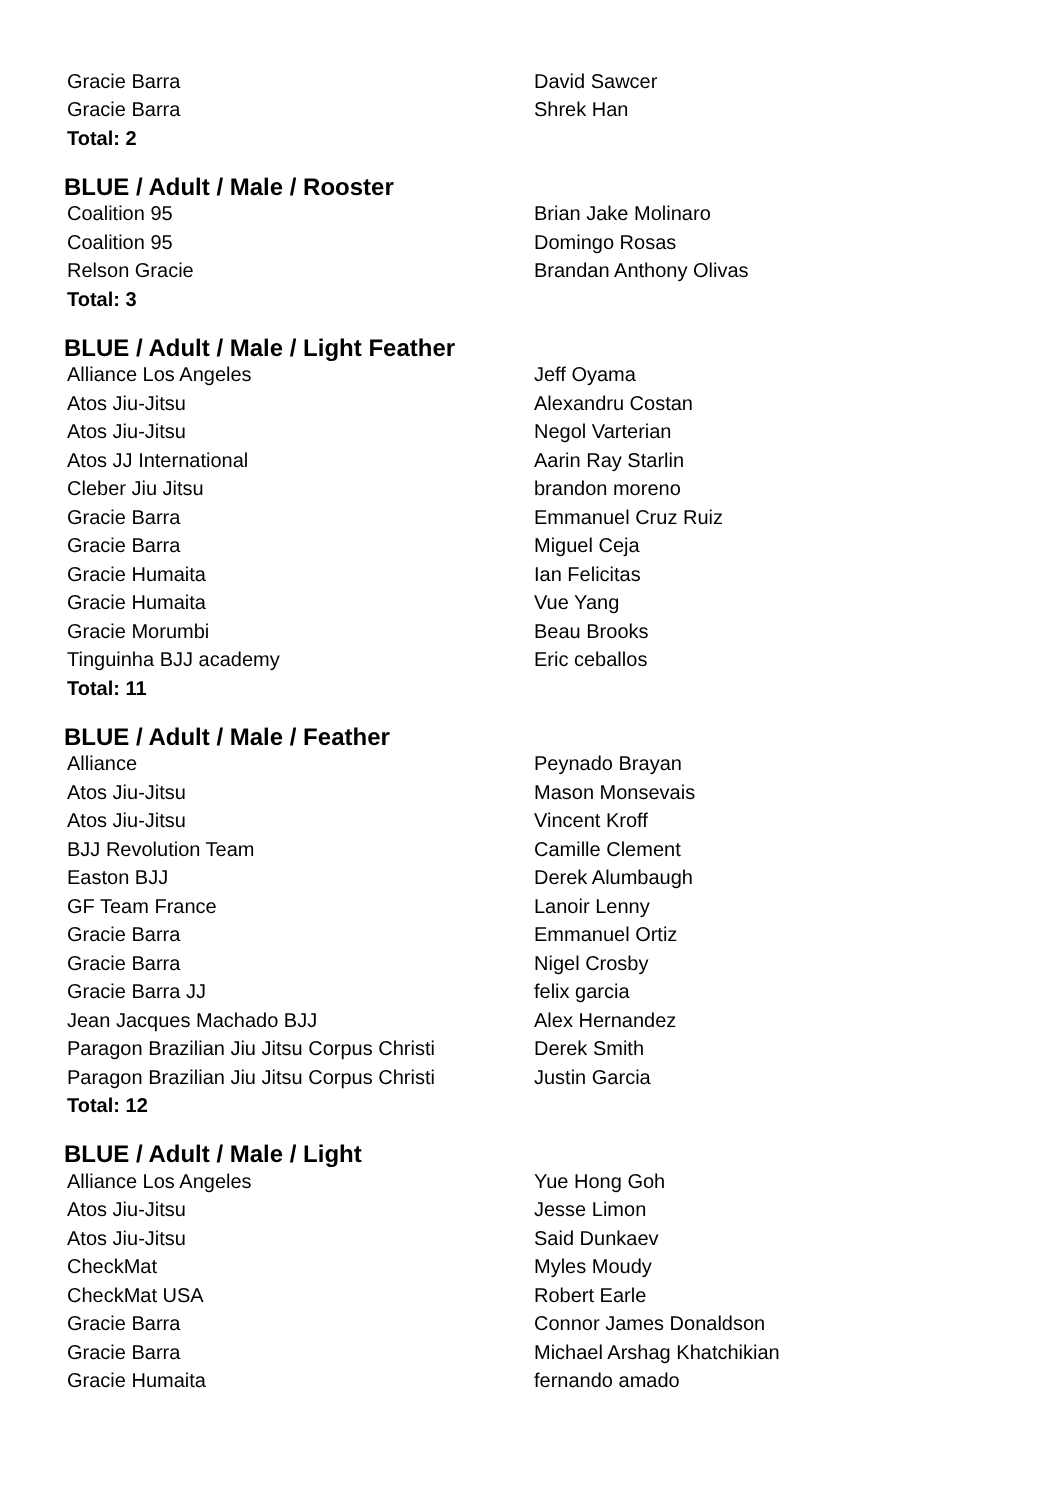| Gracie Barra | David Sawcer |
| Gracie Barra | Shrek Han |
| Total: 2 | |
BLUE / Adult / Male / Rooster
| Coalition 95 | Brian Jake Molinaro |
| Coalition 95 | Domingo Rosas |
| Relson Gracie | Brandan Anthony Olivas |
| Total: 3 | |
BLUE / Adult / Male / Light Feather
| Alliance Los Angeles | Jeff Oyama |
| Atos Jiu-Jitsu | Alexandru Costan |
| Atos Jiu-Jitsu | Negol Varterian |
| Atos JJ International | Aarin Ray Starlin |
| Cleber Jiu Jitsu | brandon moreno |
| Gracie Barra | Emmanuel Cruz Ruiz |
| Gracie Barra | Miguel Ceja |
| Gracie Humaita | Ian Felicitas |
| Gracie Humaita | Vue Yang |
| Gracie Morumbi | Beau Brooks |
| Tinguinha BJJ academy | Eric ceballos |
| Total: 11 | |
BLUE / Adult / Male / Feather
| Alliance | Peynado Brayan |
| Atos Jiu-Jitsu | Mason Monsevais |
| Atos Jiu-Jitsu | Vincent Kroff |
| BJJ Revolution Team | Camille Clement |
| Easton BJJ | Derek Alumbaugh |
| GF Team France | Lanoir Lenny |
| Gracie Barra | Emmanuel Ortiz |
| Gracie Barra | Nigel Crosby |
| Gracie Barra JJ | felix garcia |
| Jean Jacques Machado BJJ | Alex Hernandez |
| Paragon Brazilian Jiu Jitsu Corpus Christi | Derek Smith |
| Paragon Brazilian Jiu Jitsu Corpus Christi | Justin Garcia |
| Total: 12 | |
BLUE / Adult / Male / Light
| Alliance Los Angeles | Yue Hong Goh |
| Atos Jiu-Jitsu | Jesse Limon |
| Atos Jiu-Jitsu | Said Dunkaev |
| CheckMat | Myles Moudy |
| CheckMat USA | Robert Earle |
| Gracie Barra | Connor James Donaldson |
| Gracie Barra | Michael Arshag Khatchikian |
| Gracie Humaita | fernando amado |